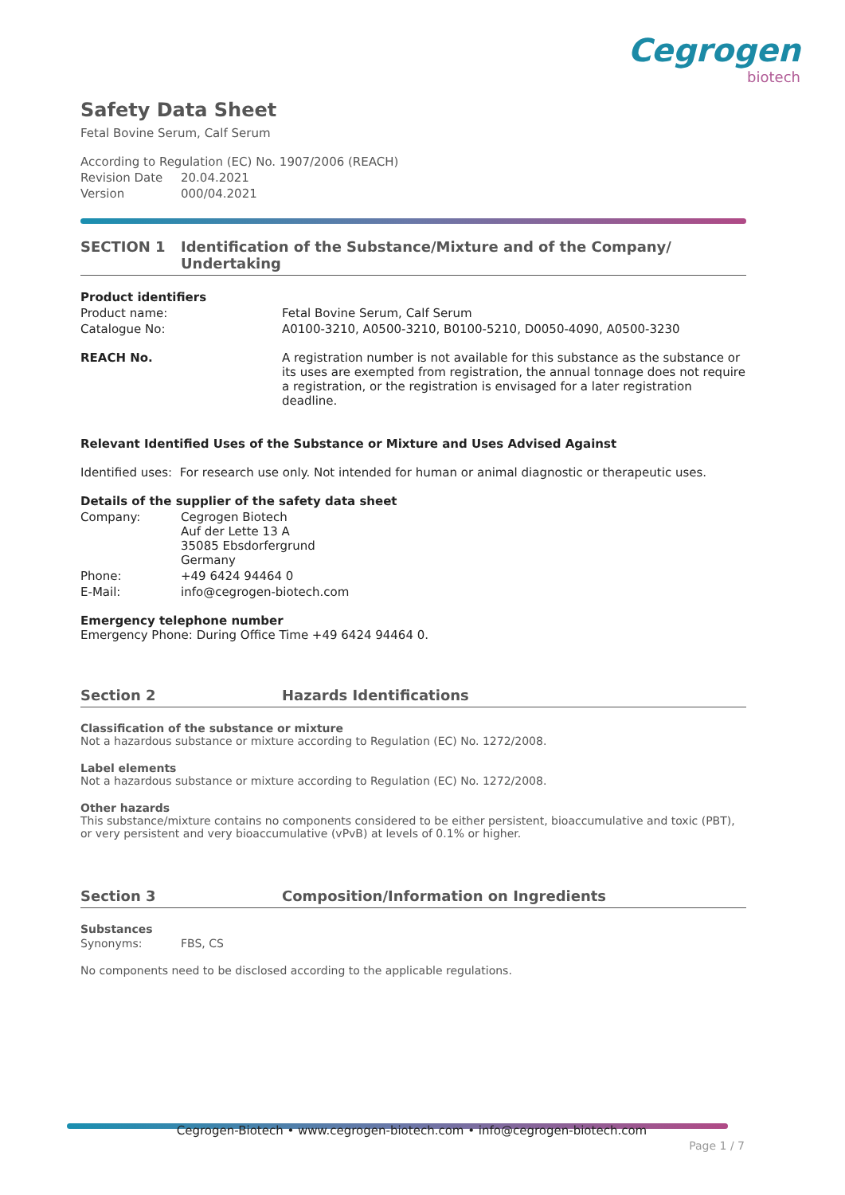Cegrogen
biotech
Safety Data Sheet
Fetal Bovine Serum, Calf Serum
According to Regulation (EC) No. 1907/2006 (REACH)
Revision Date 20.04.2021
Version 000/04.2021
SECTION 1 Identification of the Substance/Mixture and of the Company/ Undertaking
Product identifiers
Product name: Fetal Bovine Serum, Calf Serum
Catalogue No: A0100-3210, A0500-3210, B0100-5210, D0050-4090, A0500-3230
REACH No. A registration number is not available for this substance as the substance or its uses are exempted from registration, the annual tonnage does not require a registration, or the registration is envisaged for a later registration deadline.
Relevant Identified Uses of the Substance or Mixture and Uses Advised Against
Identified uses: For research use only. Not intended for human or animal diagnostic or therapeutic uses.
Details of the supplier of the safety data sheet
Company: Cegrogen Biotech
Auf der Lette 13 A
35085 Ebsdorfergrund
Germany
Phone: +49 6424 94464 0
E-Mail: info@cegrogen-biotech.com
Emergency telephone number
Emergency Phone: During Office Time +49 6424 94464 0.
Section 2 Hazards Identifications
Classification of the substance or mixture
Not a hazardous substance or mixture according to Regulation (EC) No. 1272/2008.
Label elements
Not a hazardous substance or mixture according to Regulation (EC) No. 1272/2008.
Other hazards
This substance/mixture contains no components considered to be either persistent, bioaccumulative and toxic (PBT), or very persistent and very bioaccumulative (vPvB) at levels of 0.1% or higher.
Section 3 Composition/Information on Ingredients
Substances
Synonyms: FBS, CS
No components need to be disclosed according to the applicable regulations.
Cegrogen-Biotech • www.cegrogen-biotech.com • info@cegrogen-biotech.com
Page 1 / 7